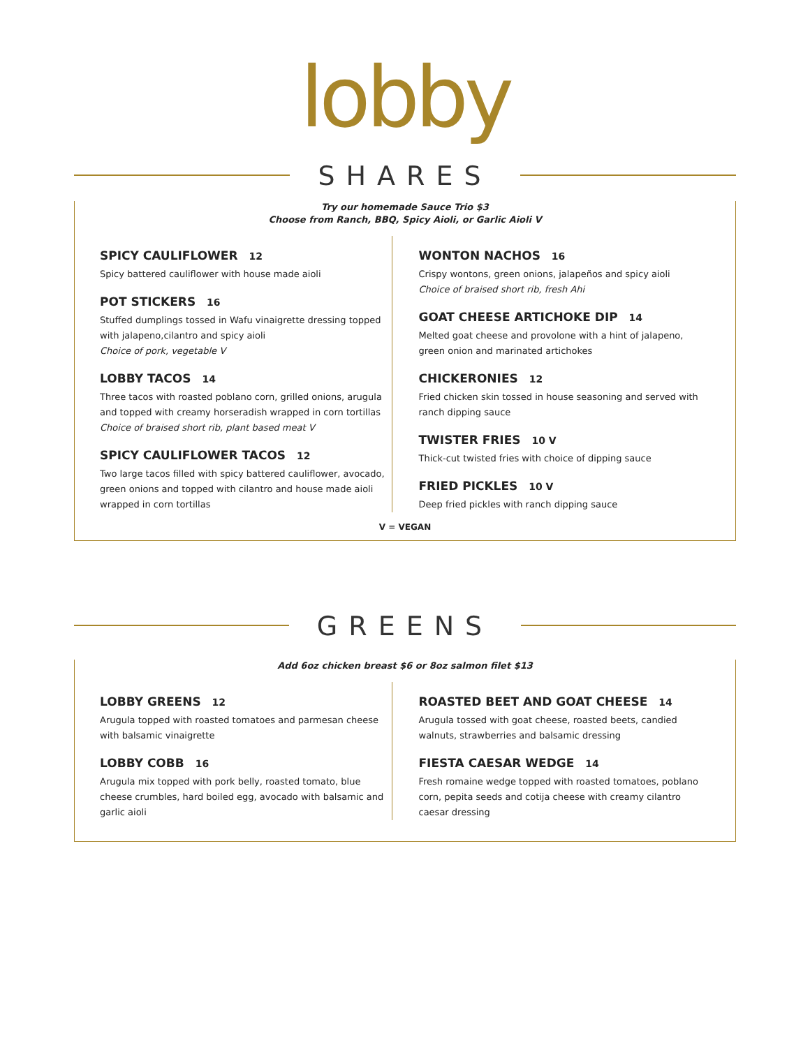lobby
SHARES
Try our homemade Sauce Trio $3
Choose from Ranch, BBQ, Spicy Aioli, or Garlic Aioli V
SPICY CAULIFLOWER 12
Spicy battered cauliflower with house made aioli
POT STICKERS 16
Stuffed dumplings tossed in Wafu vinaigrette dressing topped with jalapeno,cilantro and spicy aioli
Choice of pork, vegetable V
LOBBY TACOS 14
Three tacos with roasted poblano corn, grilled onions, arugula and topped with creamy horseradish wrapped in corn tortillas
Choice of braised short rib, plant based meat V
SPICY CAULIFLOWER TACOS 12
Two large tacos filled with spicy battered cauliflower, avocado, green onions and topped with cilantro and house made aioli wrapped in corn tortillas
WONTON NACHOS 16
Crispy wontons, green onions, jalapeños and spicy aioli
Choice of braised short rib, fresh Ahi
GOAT CHEESE ARTICHOKE DIP 14
Melted goat cheese and provolone with a hint of jalapeno, green onion and marinated artichokes
CHICKERONIES 12
Fried chicken skin tossed in house seasoning and served with ranch dipping sauce
TWISTER FRIES 10 V
Thick-cut twisted fries with choice of dipping sauce
FRIED PICKLES 10 V
Deep fried pickles with ranch dipping sauce
V = VEGAN
GREENS
Add 6oz chicken breast $6 or 8oz salmon filet $13
LOBBY GREENS 12
Arugula topped with roasted tomatoes and parmesan cheese with balsamic vinaigrette
LOBBY COBB 16
Arugula mix topped with pork belly, roasted tomato, blue cheese crumbles, hard boiled egg, avocado with balsamic and garlic aioli
ROASTED BEET AND GOAT CHEESE 14
Arugula tossed with goat cheese, roasted beets, candied walnuts, strawberries and balsamic dressing
FIESTA CAESAR WEDGE 14
Fresh romaine wedge topped with roasted tomatoes, poblano corn, pepita seeds and cotija cheese with creamy cilantro caesar dressing